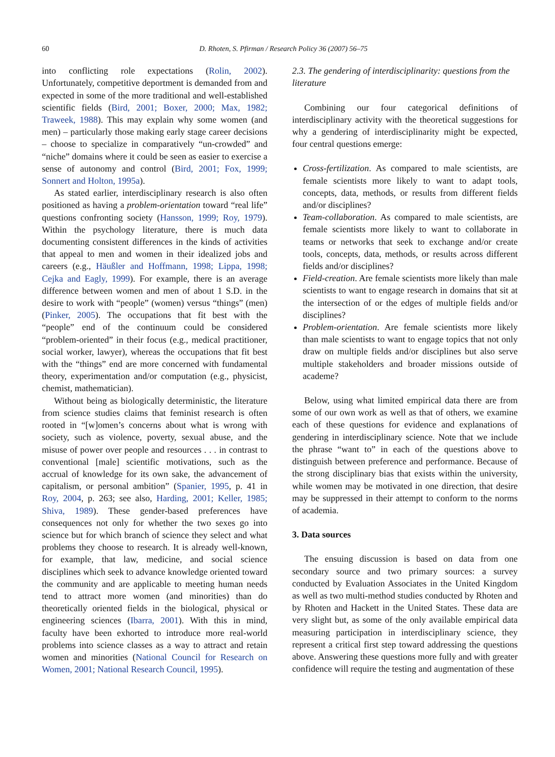60 D. Rhoten, S. Pfirman / Research Policy 36 (2007) 56–75
into conflicting role expectations (Rolin, 2002). Unfortunately, competitive deportment is demanded from and expected in some of the more traditional and well-established scientific fields (Bird, 2001; Boxer, 2000; Max, 1982; Traweek, 1988). This may explain why some women (and men) – particularly those making early stage career decisions – choose to specialize in comparatively “un-crowded” and “niche” domains where it could be seen as easier to exercise a sense of autonomy and control (Bird, 2001; Fox, 1999; Sonnert and Holton, 1995a).
As stated earlier, interdisciplinary research is also often positioned as having a problem-orientation toward “real life” questions confronting society (Hansson, 1999; Roy, 1979). Within the psychology literature, there is much data documenting consistent differences in the kinds of activities that appeal to men and women in their idealized jobs and careers (e.g., Häußler and Hoffmann, 1998; Lippa, 1998; Cejka and Eagly, 1999). For example, there is an average difference between women and men of about 1 S.D. in the desire to work with “people” (women) versus “things” (men) (Pinker, 2005). The occupations that fit best with the “people” end of the continuum could be considered “problem-oriented” in their focus (e.g., medical practitioner, social worker, lawyer), whereas the occupations that fit best with the “things” end are more concerned with fundamental theory, experimentation and/or computation (e.g., physicist, chemist, mathematician).
Without being as biologically deterministic, the literature from science studies claims that feminist research is often rooted in “[w]omen’s concerns about what is wrong with society, such as violence, poverty, sexual abuse, and the misuse of power over people and resources . . . in contrast to conventional [male] scientific motivations, such as the accrual of knowledge for its own sake, the advancement of capitalism, or personal ambition” (Spanier, 1995, p. 41 in Roy, 2004, p. 263; see also, Harding, 2001; Keller, 1985; Shiva, 1989). These gender-based preferences have consequences not only for whether the two sexes go into science but for which branch of science they select and what problems they choose to research. It is already well-known, for example, that law, medicine, and social science disciplines which seek to advance knowledge oriented toward the community and are applicable to meeting human needs tend to attract more women (and minorities) than do theoretically oriented fields in the biological, physical or engineering sciences (Ibarra, 2001). With this in mind, faculty have been exhorted to introduce more real-world problems into science classes as a way to attract and retain women and minorities (National Council for Research on Women, 2001; National Research Council, 1995).
2.3. The gendering of interdisciplinarity: questions from the literature
Combining our four categorical definitions of interdisciplinary activity with the theoretical suggestions for why a gendering of interdisciplinarity might be expected, four central questions emerge:
Cross-fertilization. As compared to male scientists, are female scientists more likely to want to adapt tools, concepts, data, methods, or results from different fields and/or disciplines?
Team-collaboration. As compared to male scientists, are female scientists more likely to want to collaborate in teams or networks that seek to exchange and/or create tools, concepts, data, methods, or results across different fields and/or disciplines?
Field-creation. Are female scientists more likely than male scientists to want to engage research in domains that sit at the intersection of or the edges of multiple fields and/or disciplines?
Problem-orientation. Are female scientists more likely than male scientists to want to engage topics that not only draw on multiple fields and/or disciplines but also serve multiple stakeholders and broader missions outside of academe?
Below, using what limited empirical data there are from some of our own work as well as that of others, we examine each of these questions for evidence and explanations of gendering in interdisciplinary science. Note that we include the phrase “want to” in each of the questions above to distinguish between preference and performance. Because of the strong disciplinary bias that exists within the university, while women may be motivated in one direction, that desire may be suppressed in their attempt to conform to the norms of academia.
3. Data sources
The ensuing discussion is based on data from one secondary source and two primary sources: a survey conducted by Evaluation Associates in the United Kingdom as well as two multi-method studies conducted by Rhoten and by Rhoten and Hackett in the United States. These data are very slight but, as some of the only available empirical data measuring participation in interdisciplinary science, they represent a critical first step toward addressing the questions above. Answering these questions more fully and with greater confidence will require the testing and augmentation of these